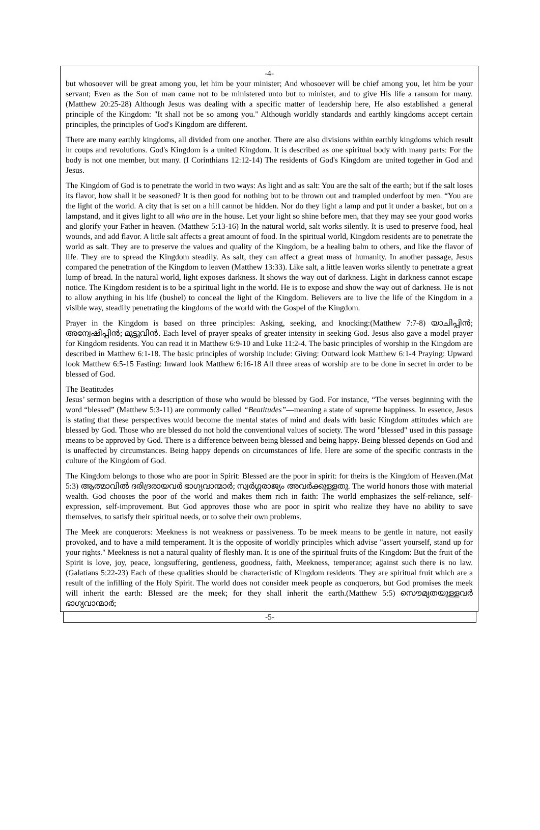-4-
but whosoever will be great among you, let him be your minister; And whosoever will be chief among you, let him be your servant; Even as the Son of man came not to be ministered unto but to minister, and to give His life a ransom for many. (Matthew 20:25-28) Although Jesus was dealing with a specific matter of leadership here, He also established a general principle of the Kingdom: "It shall not be so among you." Although worldly standards and earthly kingdoms accept certain principles, the principles of God's Kingdom are different.
There are many earthly kingdoms, all divided from one another. There are also divisions within earthly kingdoms which result in coups and revolutions. God's Kingdom is a united Kingdom. It is described as one spiritual body with many parts: For the body is not one member, but many. (I Corinthians 12:12-14) The residents of God's Kingdom are united together in God and Jesus.
The Kingdom of God is to penetrate the world in two ways: As light and as salt: You are the salt of the earth; but if the salt loses its flavor, how shall it be seasoned? It is then good for nothing but to be thrown out and trampled underfoot by men. “You are the light of the world. A city that is set on a hill cannot be hidden. Nor do they light a lamp and put it under a basket, but on a lampstand, and it gives light to all who are in the house. Let your light so shine before men, that they may see your good works and glorify your Father in heaven. (Matthew 5:13-16) In the natural world, salt works silently. It is used to preserve food, heal wounds, and add flavor. A little salt affects a great amount of food. In the spiritual world, Kingdom residents are to penetrate the world as salt. They are to preserve the values and quality of the Kingdom, be a healing balm to others, and like the flavor of life. They are to spread the Kingdom steadily. As salt, they can affect a great mass of humanity. In another passage, Jesus compared the penetration of the Kingdom to leaven (Matthew 13:33). Like salt, a little leaven works silently to penetrate a great lump of bread. In the natural world, light exposes darkness. It shows the way out of darkness. Light in darkness cannot escape notice. The Kingdom resident is to be a spiritual light in the world. He is to expose and show the way out of darkness. He is not to allow anything in his life (bushel) to conceal the light of the Kingdom. Believers are to live the life of the Kingdom in a visible way, steadily penetrating the kingdoms of the world with the Gospel of the Kingdom.
Prayer in the Kingdom is based on three principles: Asking, seeking, and knocking:(Matthew 7:7-8) യാചിപ്പിൻ; അന്വേഷിപ്പിൻ; മുട്ടുവിൻ. Each level of prayer speaks of greater intensity in seeking God. Jesus also gave a model prayer for Kingdom residents. You can read it in Matthew 6:9-10 and Luke 11:2-4. The basic principles of worship in the Kingdom are described in Matthew 6:1-18. The basic principles of worship include: Giving: Outward look Matthew 6:1-4 Praying: Upward look Matthew 6:5-15 Fasting: Inward look Matthew 6:16-18 All three areas of worship are to be done in secret in order to be blessed of God.
The Beatitudes
Jesus’ sermon begins with a description of those who would be blessed by God. For instance, “The verses beginning with the word “blessed” (Matthew 5:3-11) are commonly called “Beatitudes”—meaning a state of supreme happiness. In essence, Jesus is stating that these perspectives would become the mental states of mind and deals with basic Kingdom attitudes which are blessed by God. Those who are blessed do not hold the conventional values of society. The word "blessed" used in this passage means to be approved by God. There is a difference between being blessed and being happy. Being blessed depends on God and is unaffected by circumstances. Being happy depends on circumstances of life. Here are some of the specific contrasts in the culture of the Kingdom of God.
The Kingdom belongs to those who are poor in Spirit: Blessed are the poor in spirit: for theirs is the Kingdom of Heaven.(Mat 5:3) ആത്മാവിൽ ദരിദ്രരായവർ ഭാഗ്യവാന്മാർ; സ്വർഗ്ഗരാജ്യം അവർക്കുള്ളതു. The world honors those with material wealth. God chooses the poor of the world and makes them rich in faith: The world emphasizes the self-reliance, self- expression, self-improvement. But God approves those who are poor in spirit who realize they have no ability to save themselves, to satisfy their spiritual needs, or to solve their own problems.
The Meek are conquerors: Meekness is not weakness or passiveness. To be meek means to be gentle in nature, not easily provoked, and to have a mild temperament. It is the opposite of worldly principles which advise "assert yourself, stand up for your rights." Meekness is not a natural quality of fleshly man. It is one of the spiritual fruits of the Kingdom: But the fruit of the Spirit is love, joy, peace, longsuffering, gentleness, goodness, faith, Meekness, temperance; against such there is no law.(Galatians 5:22-23) Each of these qualities should be characteristic of Kingdom residents. They are spiritual fruit which are a result of the infilling of the Holy Spirit. The world does not consider meek people as conquerors, but God promises the meek will inherit the earth: Blessed are the meek; for they shall inherit the earth.(Matthew 5:5) സൌമ്യതയുള്ളവർ ഭാഗ്യവാന്മാർ;
-5-